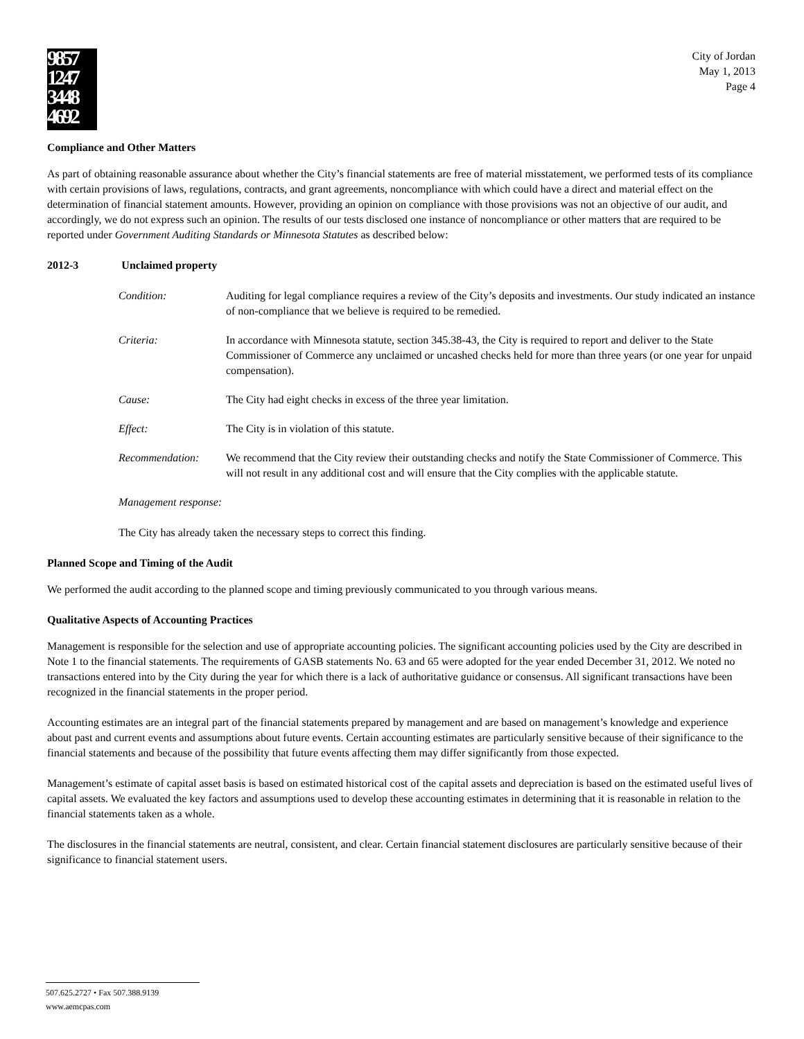9857
1247
3448
4692
City of Jordan
May 1, 2013
Page 4
Compliance and Other Matters
As part of obtaining reasonable assurance about whether the City’s financial statements are free of material misstatement, we performed tests of its compliance with certain provisions of laws, regulations, contracts, and grant agreements, noncompliance with which could have a direct and material effect on the determination of financial statement amounts. However, providing an opinion on compliance with those provisions was not an objective of our audit, and accordingly, we do not express such an opinion. The results of our tests disclosed one instance of noncompliance or other matters that are required to be reported under Government Auditing Standards or Minnesota Statutes as described below:
2012-3 Unclaimed property
Condition: Auditing for legal compliance requires a review of the City’s deposits and investments. Our study indicated an instance of non-compliance that we believe is required to be remedied.
Criteria: In accordance with Minnesota statute, section 345.38-43, the City is required to report and deliver to the State Commissioner of Commerce any unclaimed or uncashed checks held for more than three years (or one year for unpaid compensation).
Cause: The City had eight checks in excess of the three year limitation.
Effect: The City is in violation of this statute.
Recommendation: We recommend that the City review their outstanding checks and notify the State Commissioner of Commerce. This will not result in any additional cost and will ensure that the City complies with the applicable statute.
Management response:
The City has already taken the necessary steps to correct this finding.
Planned Scope and Timing of the Audit
We performed the audit according to the planned scope and timing previously communicated to you through various means.
Qualitative Aspects of Accounting Practices
Management is responsible for the selection and use of appropriate accounting policies. The significant accounting policies used by the City are described in Note 1 to the financial statements. The requirements of GASB statements No. 63 and 65 were adopted for the year ended December 31, 2012. We noted no transactions entered into by the City during the year for which there is a lack of authoritative guidance or consensus. All significant transactions have been recognized in the financial statements in the proper period.
Accounting estimates are an integral part of the financial statements prepared by management and are based on management’s knowledge and experience about past and current events and assumptions about future events. Certain accounting estimates are particularly sensitive because of their significance to the financial statements and because of the possibility that future events affecting them may differ significantly from those expected.
Management’s estimate of capital asset basis is based on estimated historical cost of the capital assets and depreciation is based on the estimated useful lives of capital assets. We evaluated the key factors and assumptions used to develop these accounting estimates in determining that it is reasonable in relation to the financial statements taken as a whole.
The disclosures in the financial statements are neutral, consistent, and clear. Certain financial statement disclosures are particularly sensitive because of their significance to financial statement users.
507.625.2727 • Fax 507.388.9139
www.aemcpas.com